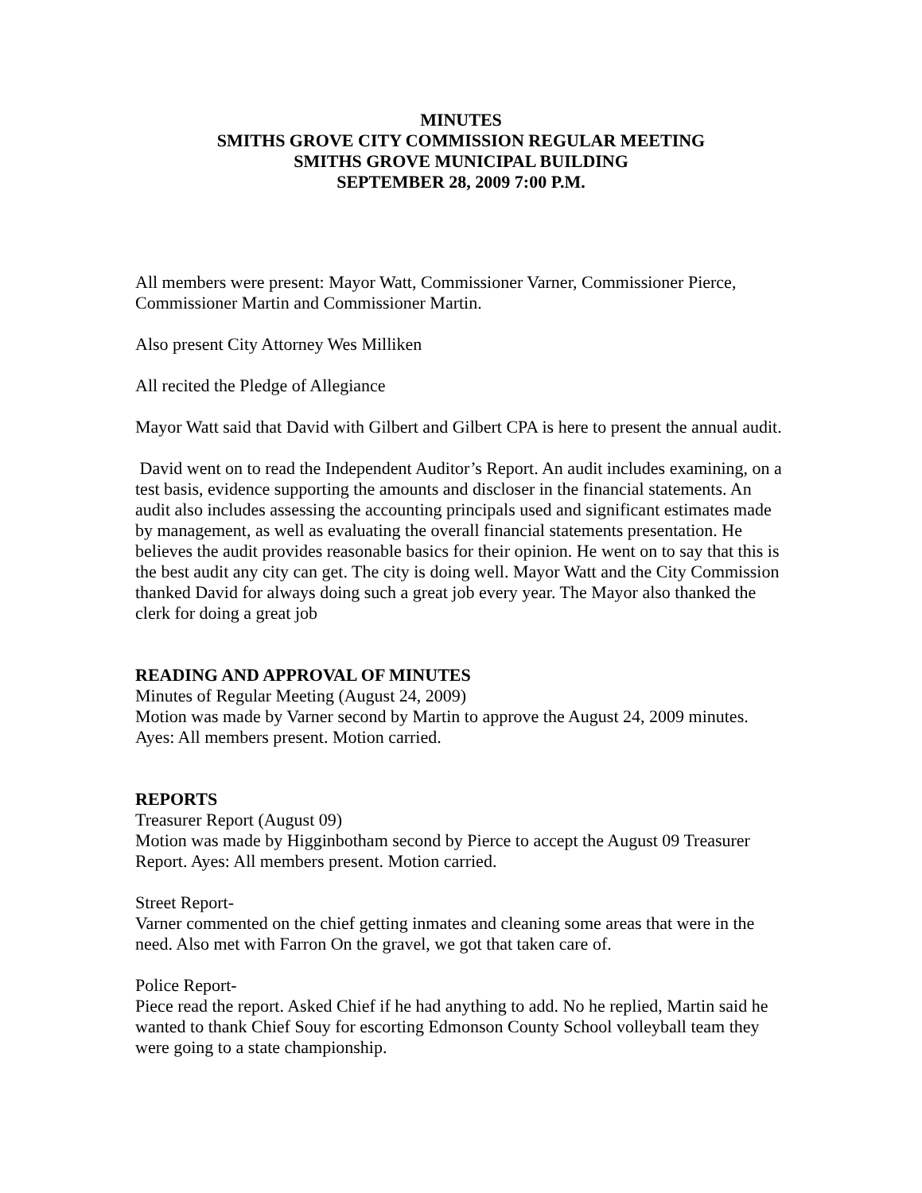MINUTES
SMITHS GROVE CITY COMMISSION REGULAR MEETING
SMITHS GROVE MUNICIPAL BUILDING
SEPTEMBER 28, 2009 7:00 P.M.
All members were present: Mayor Watt, Commissioner Varner, Commissioner Pierce, Commissioner Martin and Commissioner Martin.
Also present City Attorney Wes Milliken
All recited the Pledge of Allegiance
Mayor Watt said that David with Gilbert and Gilbert CPA is here to present the annual audit.
David went on to read the Independent Auditor’s Report. An audit includes examining, on a test basis, evidence supporting the amounts and discloser in the financial statements. An audit also includes assessing the accounting principals used and significant estimates made by management, as well as evaluating the overall financial statements presentation. He believes the audit provides reasonable basics for their opinion. He went on to say that this is the best audit any city can get. The city is doing well. Mayor Watt and the City Commission thanked David for always doing such a great job every year. The Mayor also thanked the clerk for doing a great job
READING AND APPROVAL OF MINUTES
Minutes of Regular Meeting (August 24, 2009)
Motion was made by Varner second by Martin to approve the August 24, 2009 minutes. Ayes: All members present. Motion carried.
REPORTS
Treasurer Report (August 09)
Motion was made by Higginbotham second by Pierce to accept the August 09 Treasurer Report. Ayes: All members present. Motion carried.
Street Report-
Varner commented on the chief getting inmates and cleaning some areas that were in the need. Also met with Farron On the gravel, we got that taken care of.
Police Report-
Piece read the report. Asked Chief if he had anything to add. No he replied, Martin said he wanted to thank Chief Souy for escorting Edmonson County School volleyball team they were going to a state championship.